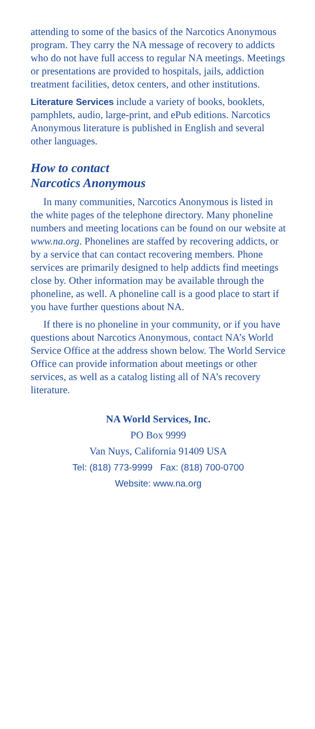attending to some of the basics of the Narcotics Anonymous program. They carry the NA message of recovery to addicts who do not have full access to regular NA meetings. Meetings or presentations are provided to hospitals, jails, addiction treatment facilities, detox centers, and other institutions.
Literature Services include a variety of books, booklets, pamphlets, audio, large-print, and ePub editions. Narcotics Anonymous literature is published in English and several other languages.
How to contact
Narcotics Anonymous
In many communities, Narcotics Anonymous is listed in the white pages of the telephone directory. Many phoneline numbers and meeting locations can be found on our website at www.na.org. Phonelines are staffed by recovering addicts, or by a service that can contact recovering members. Phone services are primarily designed to help addicts find meetings close by. Other information may be available through the phoneline, as well. A phoneline call is a good place to start if you have further questions about NA.
If there is no phoneline in your community, or if you have questions about Narcotics Anonymous, contact NA’s World Service Office at the address shown below. The World Service Office can provide information about meetings or other services, as well as a catalog listing all of NA’s recovery literature.
NA World Services, Inc.
PO Box 9999
Van Nuys, California 91409 USA
Tel: (818) 773-9999 Fax: (818) 700-0700
Website: www.na.org